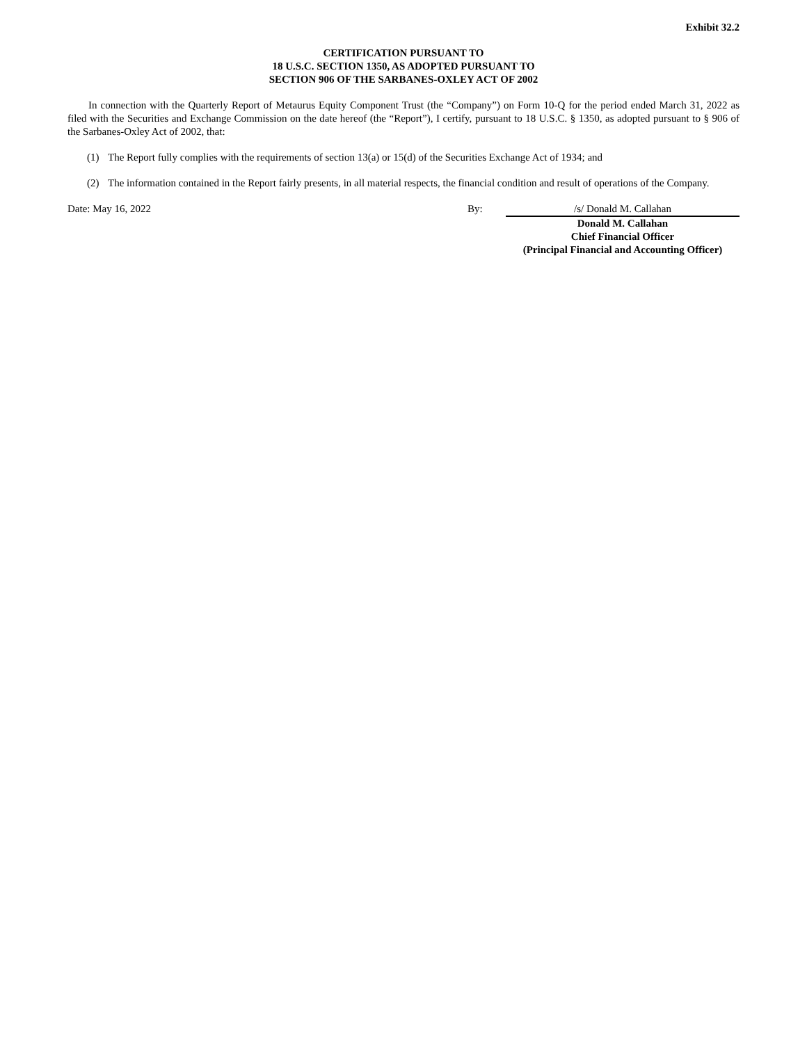Exhibit 32.2
CERTIFICATION PURSUANT TO
18 U.S.C. SECTION 1350, AS ADOPTED PURSUANT TO
SECTION 906 OF THE SARBANES-OXLEY ACT OF 2002
In connection with the Quarterly Report of Metaurus Equity Component Trust (the “Company”) on Form 10-Q for the period ended March 31, 2022 as filed with the Securities and Exchange Commission on the date hereof (the “Report”), I certify, pursuant to 18 U.S.C. § 1350, as adopted pursuant to § 906 of the Sarbanes-Oxley Act of 2002, that:
(1) The Report fully complies with the requirements of section 13(a) or 15(d) of the Securities Exchange Act of 1934; and
(2) The information contained in the Report fairly presents, in all material respects, the financial condition and result of operations of the Company.
Date: May 16, 2022 By: /s/ Donald M. Callahan
Donald M. Callahan
Chief Financial Officer
(Principal Financial and Accounting Officer)